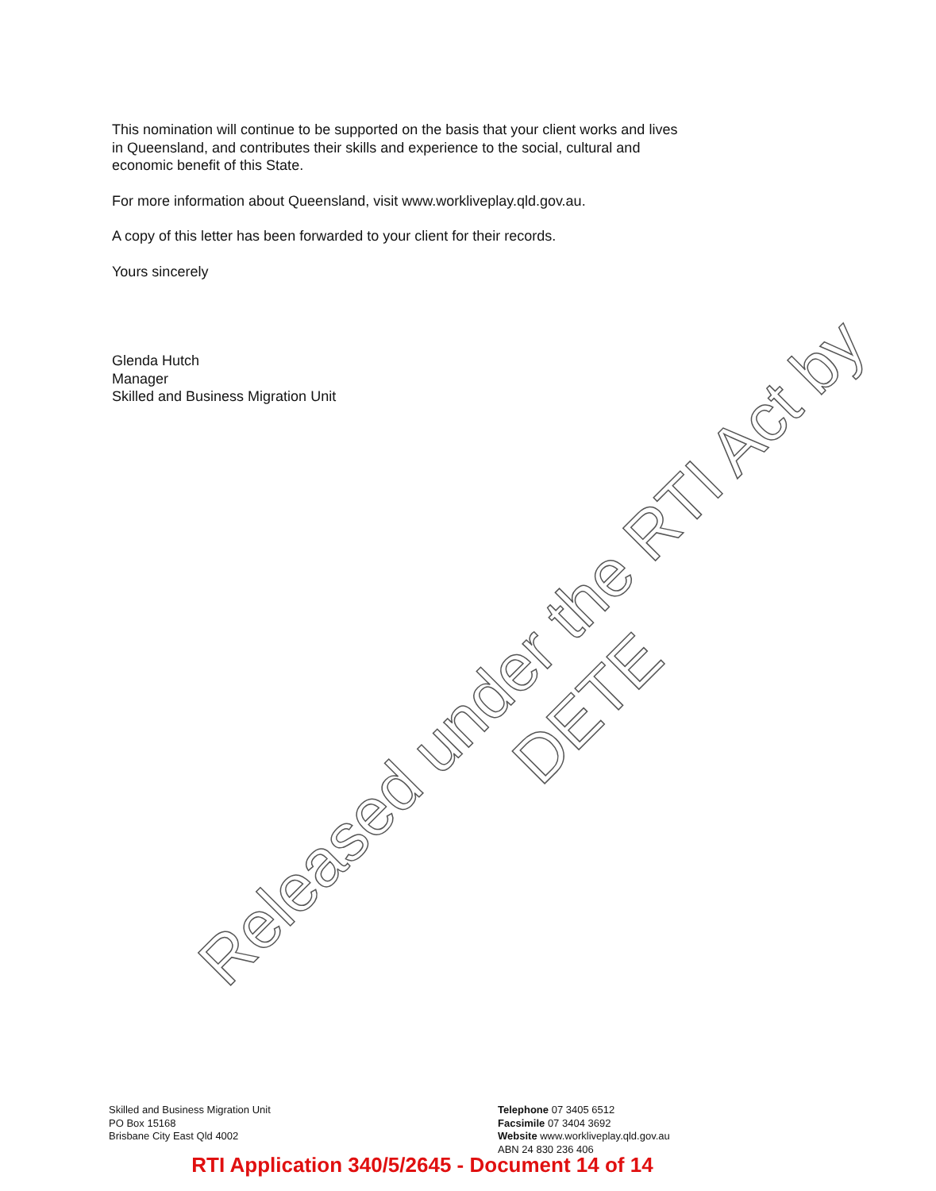This nomination will continue to be supported on the basis that your client works and lives in Queensland, and contributes their skills and experience to the social, cultural and economic benefit of this State.
For more information about Queensland, visit www.workliveplay.qld.gov.au.
A copy of this letter has been forwarded to your client for their records.
Yours sincerely
Glenda Hutch
Manager
Skilled and Business Migration Unit
Released under the RTI Act by
DETE
Skilled and Business Migration Unit
PO Box 15168
Brisbane City East Qld 4002
Telephone 07 3405 6512
Facsimile 07 3404 3692
Website www.workliveplay.qld.gov.au
ABN 24 830 236 406
RTI Application 340/5/2645 - Document 14 of 14